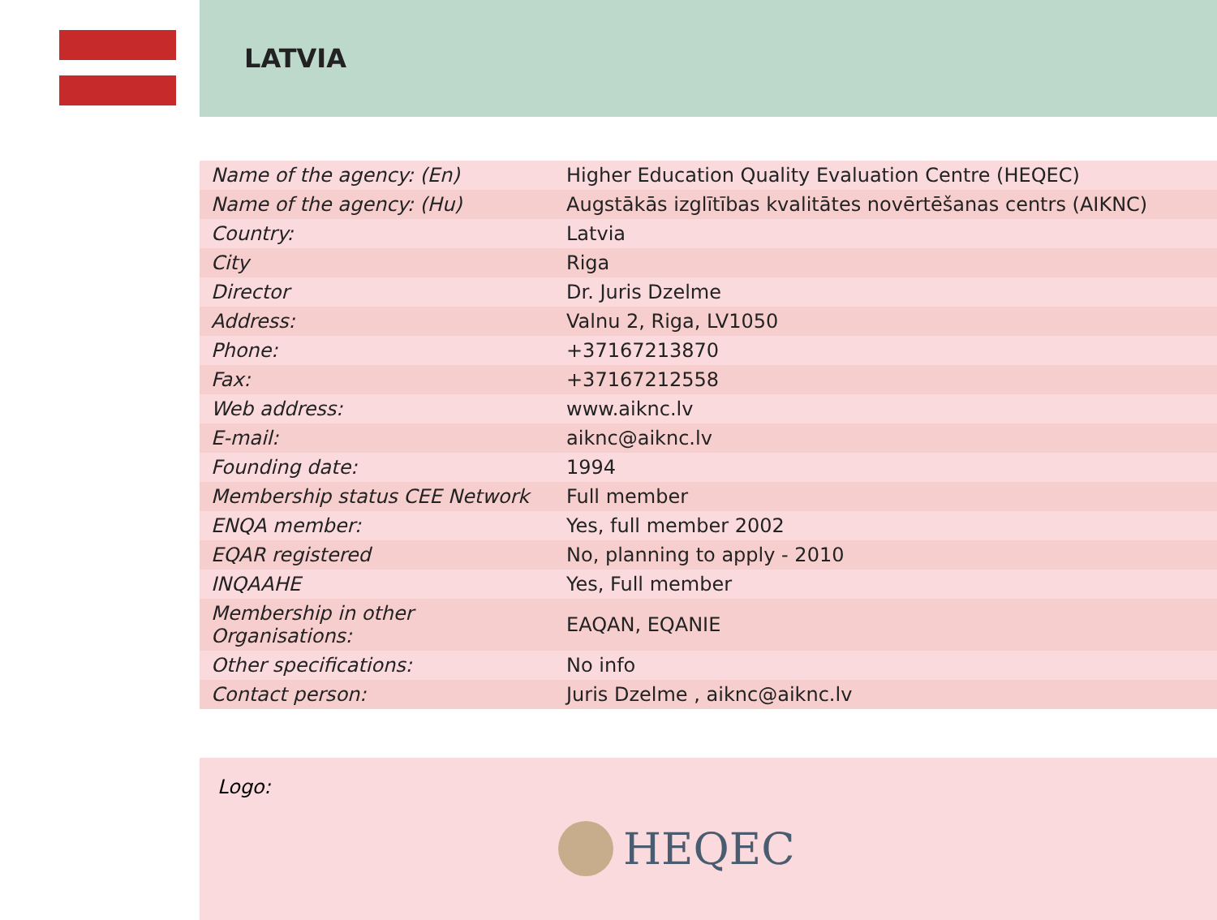LATVIA
| Name of the agency: (En) | Higher Education Quality Evaluation Centre (HEQEC) |
| Name of the agency: (Hu) | Augstākās izglītības kvalitātes novērtēšanas centrs (AIKNC) |
| Country: | Latvia |
| City | Riga |
| Director | Dr. Juris Dzelme |
| Address: | Valnu 2, Riga, LV1050 |
| Phone: | +37167213870 |
| Fax: | +37167212558 |
| Web address: | www.aiknc.lv |
| E-mail: | aiknc@aiknc.lv |
| Founding date: | 1994 |
| Membership status CEE Network | Full member |
| ENQA member: | Yes, full member 2002 |
| EQAR registered | No, planning to apply - 2010 |
| INQAAHE | Yes, Full member |
| Membership in other Organisations: | EAQAN, EQANIE |
| Other specifications: | No info |
| Contact person: | Juris Dzelme , aiknc@aiknc.lv |
Logo:
HEQEC